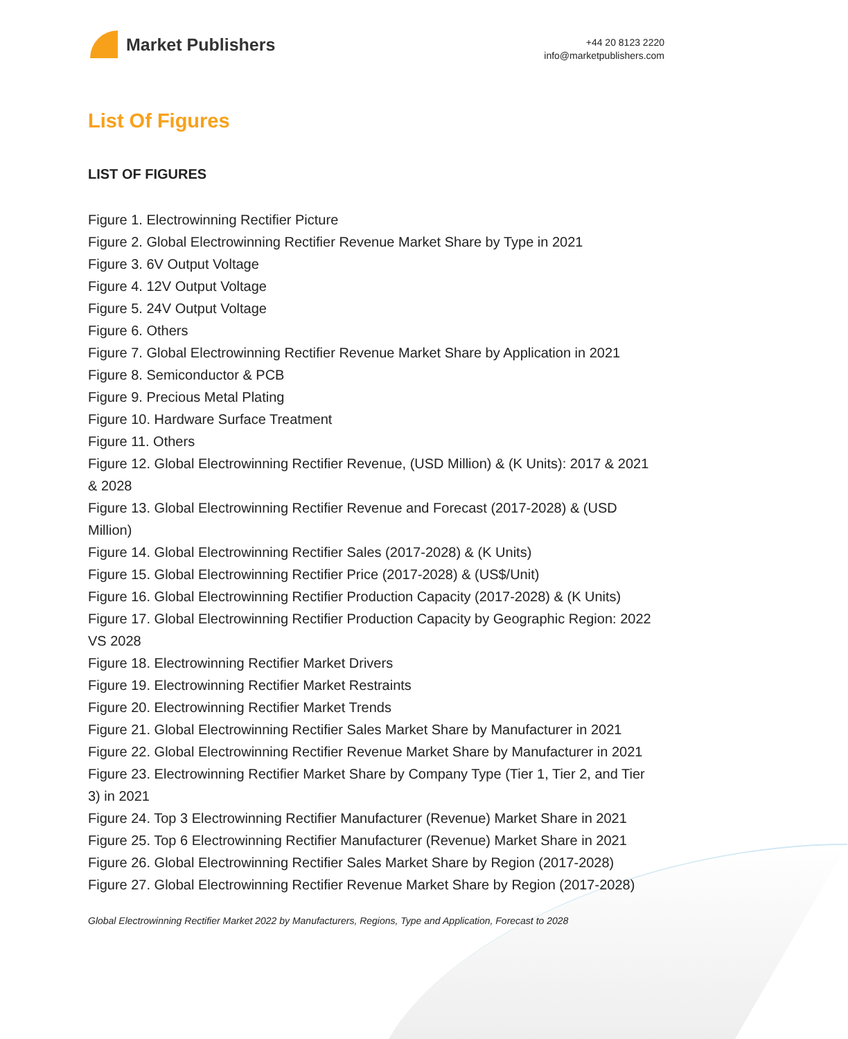Market Publishers
+44 20 8123 2220
info@marketpublishers.com
List Of Figures
LIST OF FIGURES
Figure 1. Electrowinning Rectifier Picture
Figure 2. Global Electrowinning Rectifier Revenue Market Share by Type in 2021
Figure 3. 6V Output Voltage
Figure 4. 12V Output Voltage
Figure 5. 24V Output Voltage
Figure 6. Others
Figure 7. Global Electrowinning Rectifier Revenue Market Share by Application in 2021
Figure 8. Semiconductor & PCB
Figure 9. Precious Metal Plating
Figure 10. Hardware Surface Treatment
Figure 11. Others
Figure 12. Global Electrowinning Rectifier Revenue, (USD Million) & (K Units): 2017 & 2021 & 2028
Figure 13. Global Electrowinning Rectifier Revenue and Forecast (2017-2028) & (USD Million)
Figure 14. Global Electrowinning Rectifier Sales (2017-2028) & (K Units)
Figure 15. Global Electrowinning Rectifier Price (2017-2028) & (US$/Unit)
Figure 16. Global Electrowinning Rectifier Production Capacity (2017-2028) & (K Units)
Figure 17. Global Electrowinning Rectifier Production Capacity by Geographic Region: 2022 VS 2028
Figure 18. Electrowinning Rectifier Market Drivers
Figure 19. Electrowinning Rectifier Market Restraints
Figure 20. Electrowinning Rectifier Market Trends
Figure 21. Global Electrowinning Rectifier Sales Market Share by Manufacturer in 2021
Figure 22. Global Electrowinning Rectifier Revenue Market Share by Manufacturer in 2021
Figure 23. Electrowinning Rectifier Market Share by Company Type (Tier 1, Tier 2, and Tier 3) in 2021
Figure 24. Top 3 Electrowinning Rectifier Manufacturer (Revenue) Market Share in 2021
Figure 25. Top 6 Electrowinning Rectifier Manufacturer (Revenue) Market Share in 2021
Figure 26. Global Electrowinning Rectifier Sales Market Share by Region (2017-2028)
Figure 27. Global Electrowinning Rectifier Revenue Market Share by Region (2017-2028)
Global Electrowinning Rectifier Market 2022 by Manufacturers, Regions, Type and Application, Forecast to 2028